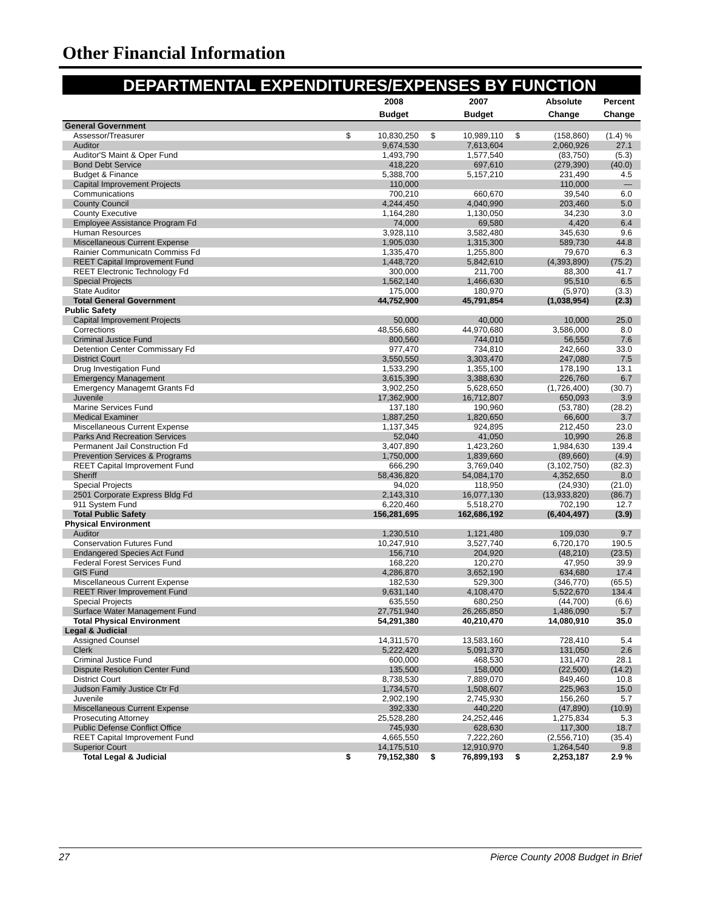Other Financial Information
DEPARTMENTAL EXPENDITURES/EXPENSES BY FUNCTION
| | | 2008 | | 2007 | | Absolute | Percent |
| --- | --- | --- | --- | --- | --- | --- | --- |
| | | Budget | | Budget | | Change | Change |
| General Government | | | | | | | |
| Assessor/Treasurer | $ | 10,830,250 | $ | 10,989,110 | $ | (158,860) | (1.4) % |
| Auditor | | 9,674,530 | | 7,613,604 | | 2,060,926 | 27.1 |
| Auditor'S Maint & Oper Fund | | 1,493,790 | | 1,577,540 | | (83,750) | (5.3) |
| Bond Debt Service | | 418,220 | | 697,610 | | (279,390) | (40.0) |
| Budget & Finance | | 5,388,700 | | 5,157,210 | | 231,490 | 4.5 |
| Capital Improvement Projects | | 110,000 | | | | 110,000 | — |
| Communications | | 700,210 | | 660,670 | | 39,540 | 6.0 |
| County Council | | 4,244,450 | | 4,040,990 | | 203,460 | 5.0 |
| County Executive | | 1,164,280 | | 1,130,050 | | 34,230 | 3.0 |
| Employee Assistance Program Fd | | 74,000 | | 69,580 | | 4,420 | 6.4 |
| Human Resources | | 3,928,110 | | 3,582,480 | | 345,630 | 9.6 |
| Miscellaneous Current Expense | | 1,905,030 | | 1,315,300 | | 589,730 | 44.8 |
| Rainier Communicatn Commiss Fd | | 1,335,470 | | 1,255,800 | | 79,670 | 6.3 |
| REET Capital Improvement Fund | | 1,448,720 | | 5,842,610 | | (4,393,890) | (75.2) |
| REET Electronic Technology Fd | | 300,000 | | 211,700 | | 88,300 | 41.7 |
| Special Projects | | 1,562,140 | | 1,466,630 | | 95,510 | 6.5 |
| State Auditor | | 175,000 | | 180,970 | | (5,970) | (3.3) |
| Total General Government | | 44,752,900 | | 45,791,854 | | (1,038,954) | (2.3) |
| Public Safety | | | | | | | |
| Capital Improvement Projects | | 50,000 | | 40,000 | | 10,000 | 25.0 |
| Corrections | | 48,556,680 | | 44,970,680 | | 3,586,000 | 8.0 |
| Criminal Justice Fund | | 800,560 | | 744,010 | | 56,550 | 7.6 |
| Detention Center Commissary Fd | | 977,470 | | 734,810 | | 242,660 | 33.0 |
| District Court | | 3,550,550 | | 3,303,470 | | 247,080 | 7.5 |
| Drug Investigation Fund | | 1,533,290 | | 1,355,100 | | 178,190 | 13.1 |
| Emergency Management | | 3,615,390 | | 3,388,630 | | 226,760 | 6.7 |
| Emergency Managemt Grants Fd | | 3,902,250 | | 5,628,650 | | (1,726,400) | (30.7) |
| Juvenile | | 17,362,900 | | 16,712,807 | | 650,093 | 3.9 |
| Marine Services Fund | | 137,180 | | 190,960 | | (53,780) | (28.2) |
| Medical Examiner | | 1,887,250 | | 1,820,650 | | 66,600 | 3.7 |
| Miscellaneous Current Expense | | 1,137,345 | | 924,895 | | 212,450 | 23.0 |
| Parks And Recreation Services | | 52,040 | | 41,050 | | 10,990 | 26.8 |
| Permanent Jail Construction Fd | | 3,407,890 | | 1,423,260 | | 1,984,630 | 139.4 |
| Prevention Services & Programs | | 1,750,000 | | 1,839,660 | | (89,660) | (4.9) |
| REET Capital Improvement Fund | | 666,290 | | 3,769,040 | | (3,102,750) | (82.3) |
| Sheriff | | 58,436,820 | | 54,084,170 | | 4,352,650 | 8.0 |
| Special Projects | | 94,020 | | 118,950 | | (24,930) | (21.0) |
| 2501 Corporate Express Bldg Fd | | 2,143,310 | | 16,077,130 | | (13,933,820) | (86.7) |
| 911 System Fund | | 6,220,460 | | 5,518,270 | | 702,190 | 12.7 |
| Total Public Safety | | 156,281,695 | | 162,686,192 | | (6,404,497) | (3.9) |
| Physical Environment | | | | | | | |
| Auditor | | 1,230,510 | | 1,121,480 | | 109,030 | 9.7 |
| Conservation Futures Fund | | 10,247,910 | | 3,527,740 | | 6,720,170 | 190.5 |
| Endangered Species Act Fund | | 156,710 | | 204,920 | | (48,210) | (23.5) |
| Federal Forest Services Fund | | 168,220 | | 120,270 | | 47,950 | 39.9 |
| GIS Fund | | 4,286,870 | | 3,652,190 | | 634,680 | 17.4 |
| Miscellaneous Current Expense | | 182,530 | | 529,300 | | (346,770) | (65.5) |
| REET River Improvement Fund | | 9,631,140 | | 4,108,470 | | 5,522,670 | 134.4 |
| Special Projects | | 635,550 | | 680,250 | | (44,700) | (6.6) |
| Surface Water Management Fund | | 27,751,940 | | 26,265,850 | | 1,486,090 | 5.7 |
| Total Physical Environment | | 54,291,380 | | 40,210,470 | | 14,080,910 | 35.0 |
| Legal & Judicial | | | | | | | |
| Assigned Counsel | | 14,311,570 | | 13,583,160 | | 728,410 | 5.4 |
| Clerk | | 5,222,420 | | 5,091,370 | | 131,050 | 2.6 |
| Criminal Justice Fund | | 600,000 | | 468,530 | | 131,470 | 28.1 |
| Dispute Resolution Center Fund | | 135,500 | | 158,000 | | (22,500) | (14.2) |
| District Court | | 8,738,530 | | 7,889,070 | | 849,460 | 10.8 |
| Judson Family Justice Ctr Fd | | 1,734,570 | | 1,508,607 | | 225,963 | 15.0 |
| Juvenile | | 2,902,190 | | 2,745,930 | | 156,260 | 5.7 |
| Miscellaneous Current Expense | | 392,330 | | 440,220 | | (47,890) | (10.9) |
| Prosecuting Attorney | | 25,528,280 | | 24,252,446 | | 1,275,834 | 5.3 |
| Public Defense Conflict Office | | 745,930 | | 628,630 | | 117,300 | 18.7 |
| REET Capital Improvement Fund | | 4,665,550 | | 7,222,260 | | (2,556,710) | (35.4) |
| Superior Court | | 14,175,510 | | 12,910,970 | | 1,264,540 | 9.8 |
| Total Legal & Judicial | $ | 79,152,380 | $ | 76,899,193 | $ | 2,253,187 | 2.9 % |
27 Pierce County 2008 Budget in Brief